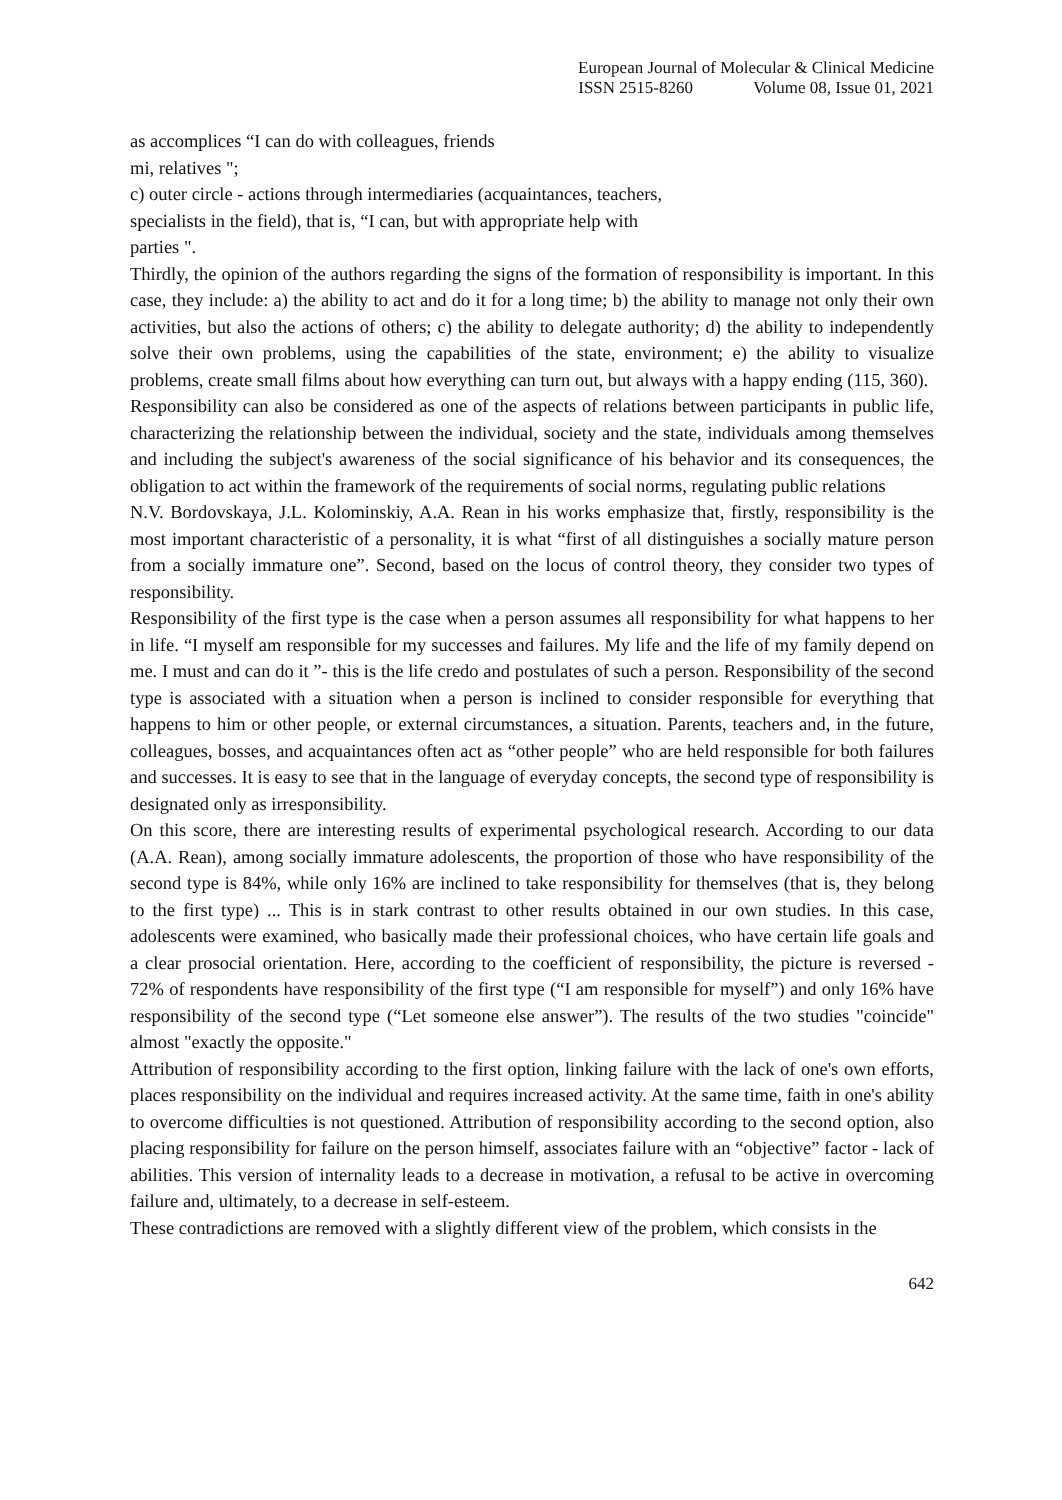European Journal of Molecular & Clinical Medicine
ISSN 2515-8260 Volume 08, Issue 01, 2021
as accomplices “I can do with colleagues, friends
mi, relatives ";
c) outer circle - actions through intermediaries (acquaintances, teachers,
specialists in the field), that is, “I can, but with appropriate help with
parties ".
Thirdly, the opinion of the authors regarding the signs of the formation of responsibility is important. In this case, they include: a) the ability to act and do it for a long time; b) the ability to manage not only their own activities, but also the actions of others; c) the ability to delegate authority; d) the ability to independently solve their own problems, using the capabilities of the state, environment; e) the ability to visualize problems, create small films about how everything can turn out, but always with a happy ending (115, 360).
Responsibility can also be considered as one of the aspects of relations between participants in public life, characterizing the relationship between the individual, society and the state, individuals among themselves and including the subject's awareness of the social significance of his behavior and its consequences, the obligation to act within the framework of the requirements of social norms, regulating public relations
N.V. Bordovskaya, J.L. Kolominskiy, A.A. Rean in his works emphasize that, firstly, responsibility is the most important characteristic of a personality, it is what “first of all distinguishes a socially mature person from a socially immature one”. Second, based on the locus of control theory, they consider two types of responsibility.
Responsibility of the first type is the case when a person assumes all responsibility for what happens to her in life. “I myself am responsible for my successes and failures. My life and the life of my family depend on me. I must and can do it ”- this is the life credo and postulates of such a person. Responsibility of the second type is associated with a situation when a person is inclined to consider responsible for everything that happens to him or other people, or external circumstances, a situation. Parents, teachers and, in the future, colleagues, bosses, and acquaintances often act as “other people” who are held responsible for both failures and successes. It is easy to see that in the language of everyday concepts, the second type of responsibility is designated only as irresponsibility.
On this score, there are interesting results of experimental psychological research. According to our data (A.A. Rean), among socially immature adolescents, the proportion of those who have responsibility of the second type is 84%, while only 16% are inclined to take responsibility for themselves (that is, they belong to the first type) ... This is in stark contrast to other results obtained in our own studies. In this case, adolescents were examined, who basically made their professional choices, who have certain life goals and a clear prosocial orientation. Here, according to the coefficient of responsibility, the picture is reversed - 72% of respondents have responsibility of the first type (“I am responsible for myself”) and only 16% have responsibility of the second type (“Let someone else answer”). The results of the two studies "coincide" almost "exactly the opposite."
Attribution of responsibility according to the first option, linking failure with the lack of one's own efforts, places responsibility on the individual and requires increased activity. At the same time, faith in one's ability to overcome difficulties is not questioned. Attribution of responsibility according to the second option, also placing responsibility for failure on the person himself, associates failure with an “objective” factor - lack of abilities. This version of internality leads to a decrease in motivation, a refusal to be active in overcoming failure and, ultimately, to a decrease in self-esteem.
These contradictions are removed with a slightly different view of the problem, which consists in the
642